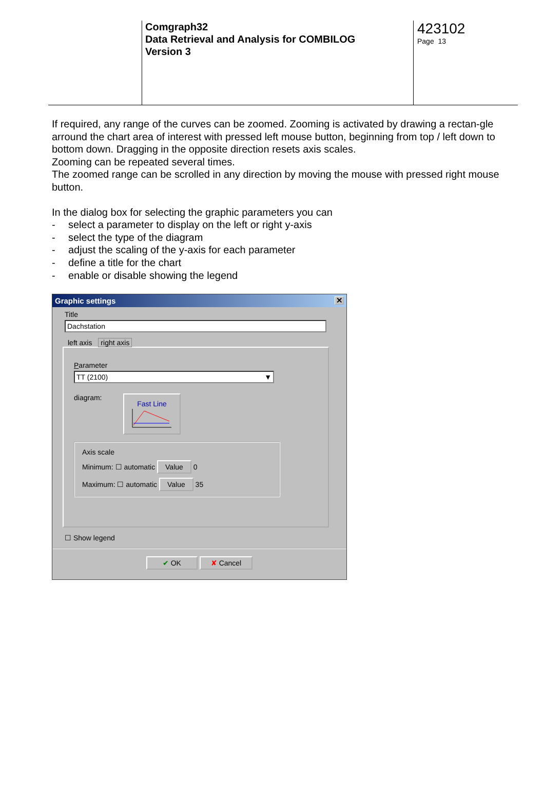Comgraph32
Data Retrieval and Analysis for COMBILOG
Version 3
423102
Page 13
If required, any range of the curves can be zoomed. Zooming is activated by drawing a rectan-gle arround the chart area of interest with pressed left mouse button, beginning from top / left down to bottom down. Dragging in the opposite direction resets axis scales.
Zooming can be repeated several times.
The zoomed range can be scrolled in any direction by moving the mouse with pressed right mouse button.
In the dialog box for selecting the graphic parameters you can
- select a parameter to display on the left or right y-axis
- select the type of the diagram
- adjust the scaling of the y-axis for each parameter
- define a title for the chart
- enable or disable showing the legend
Graphic settings ✕
Title
Dachstation
left axis right axis
Parameter
TT (2100) ▼
diagram:
Fast Line
Axis scale
Minimum: ☐ automatic Value 0
Maximum: ☐ automatic Value 35
☐ Show legend
✔ OK ✘ Cancel